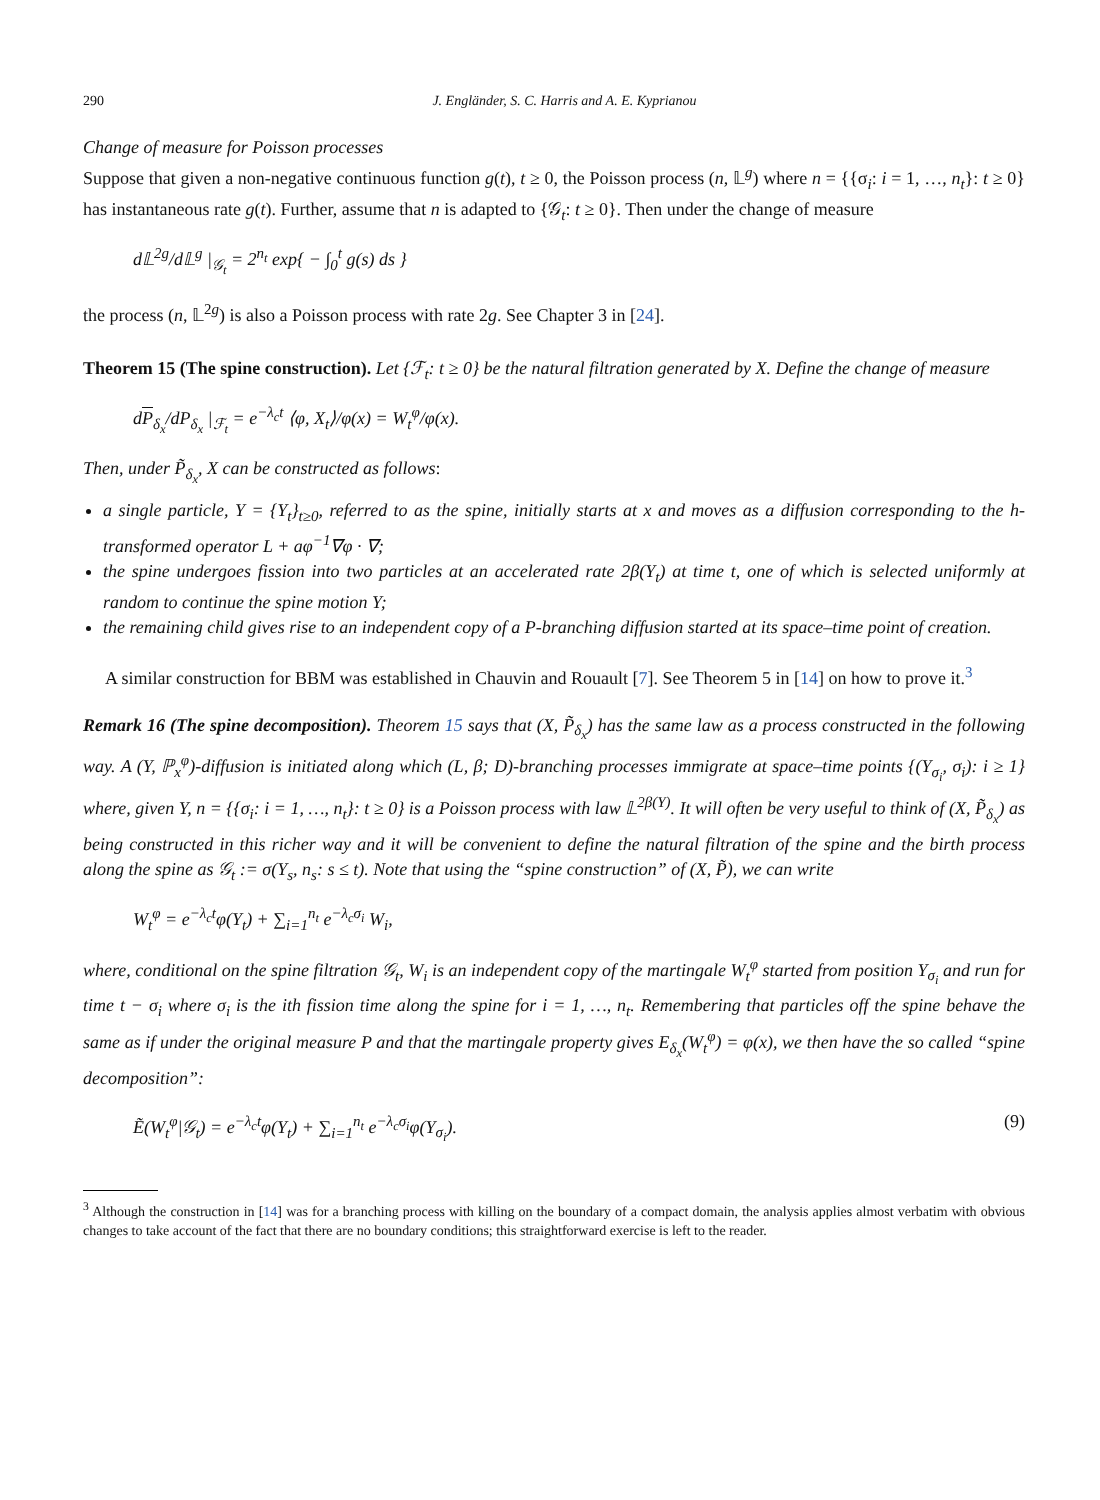290 J. Engländer, S. C. Harris and A. E. Kyprianou
Change of measure for Poisson processes
Suppose that given a non-negative continuous function g(t), t ≥ 0, the Poisson process (n, 𝕃<sup>g</sup>) where n = {{σ<sub>i</sub>: i = 1, …, n<sub>t</sub>}: t ≥ 0} has instantaneous rate g(t). Further, assume that n is adapted to {𝒢<sub>t</sub>: t ≥ 0}. Then under the change of measure
d𝕃<sup>2g</sup>/d𝕃<sup>g</sup> |<sub>𝒢<sub>t</sub></sub> = 2<sup>n<sub>t</sub></sup> exp{ − ∫<sub>0</sub><sup>t</sup> g(s) ds }
the process (n, 𝕃<sup>2g</sup>) is also a Poisson process with rate 2g. See Chapter 3 in [24].
Theorem 15 (The spine construction). Let {ℱ<sub>t</sub>: t ≥ 0} be the natural filtration generated by X. Define the change of measure
dP<sub>δ<sub>x</sub></sub>/dP<sub>δ<sub>x</sub></sub> |<sub>ℱ<sub>t</sub></sub> = e<sup>−λ<sub>c</sub>t</sup> ⟨φ, X<sub>t</sub>⟩/φ(x) = W<sub>t</sub><sup>φ</sup>/φ(x).
Then, under P̃<sub>δ<sub>x</sub></sub>, X can be constructed as follows:
a single particle, Y = {Y<sub>t</sub>}<sub>t≥0</sub>, referred to as the spine, initially starts at x and moves as a diffusion corresponding to the h-transformed operator L + aφ<sup>−1</sup>∇φ · ∇;
the spine undergoes fission into two particles at an accelerated rate 2β(Y<sub>t</sub>) at time t, one of which is selected uniformly at random to continue the spine motion Y;
the remaining child gives rise to an independent copy of a P-branching diffusion started at its space–time point of creation.
A similar construction for BBM was established in Chauvin and Rouault [7]. See Theorem 5 in [14] on how to prove it.<sup>3</sup>
Remark 16 (The spine decomposition). Theorem 15 says that (X, P̃<sub>δ<sub>x</sub></sub>) has the same law as a process constructed in the following way. A (Y, ℙ<sub>x</sub><sup>φ</sup>)-diffusion is initiated along which (L, β; D)-branching processes immigrate at space–time points {(Y<sub>σ<sub>i</sub></sub>, σ<sub>i</sub>): i ≥ 1} where, given Y, n = {{σ<sub>i</sub>: i = 1, …, n<sub>t</sub>}: t ≥ 0} is a Poisson process with law 𝕃<sup>2β(Y)</sup>. It will often be very useful to think of (X, P̃<sub>δ<sub>x</sub></sub>) as being constructed in this richer way and it will be convenient to define the natural filtration of the spine and the birth process along the spine as 𝒢<sub>t</sub> := σ(Y<sub>s</sub>, n<sub>s</sub>: s ≤ t). Note that using the “spine construction” of (X, P̃), we can write
W<sub>t</sub><sup>φ</sup> = e<sup>−λ<sub>c</sub>t</sup>φ(Y<sub>t</sub>) + ∑<sub>i=1</sub><sup>n<sub>t</sub></sup> e<sup>−λ<sub>c</sub>σ<sub>i</sub></sup> W<sub>i</sub>,
where, conditional on the spine filtration 𝒢<sub>t</sub>, W<sub>i</sub> is an independent copy of the martingale W<sub>t</sub><sup>φ</sup> started from position Y<sub>σ<sub>i</sub></sub> and run for time t − σ<sub>i</sub> where σ<sub>i</sub> is the ith fission time along the spine for i = 1, …, n<sub>t</sub>. Remembering that particles off the spine behave the same as if under the original measure P and that the martingale property gives E<sub>δ<sub>x</sub></sub>(W<sub>t</sub><sup>φ</sup>) = φ(x), we then have the so called “spine decomposition”:
Ẽ(W<sub>t</sub><sup>φ</sup>|𝒢<sub>t</sub>) = e<sup>−λ<sub>c</sub>t</sup>φ(Y<sub>t</sub>) + ∑<sub>i=1</sub><sup>n<sub>t</sub></sup> e<sup>−λ<sub>c</sub>σ<sub>i</sub></sup>φ(Y<sub>σ<sub>i</sub></sub>). (9)
<sup>3</sup> Although the construction in [14] was for a branching process with killing on the boundary of a compact domain, the analysis applies almost verbatim with obvious changes to take account of the fact that there are no boundary conditions; this straightforward exercise is left to the reader.